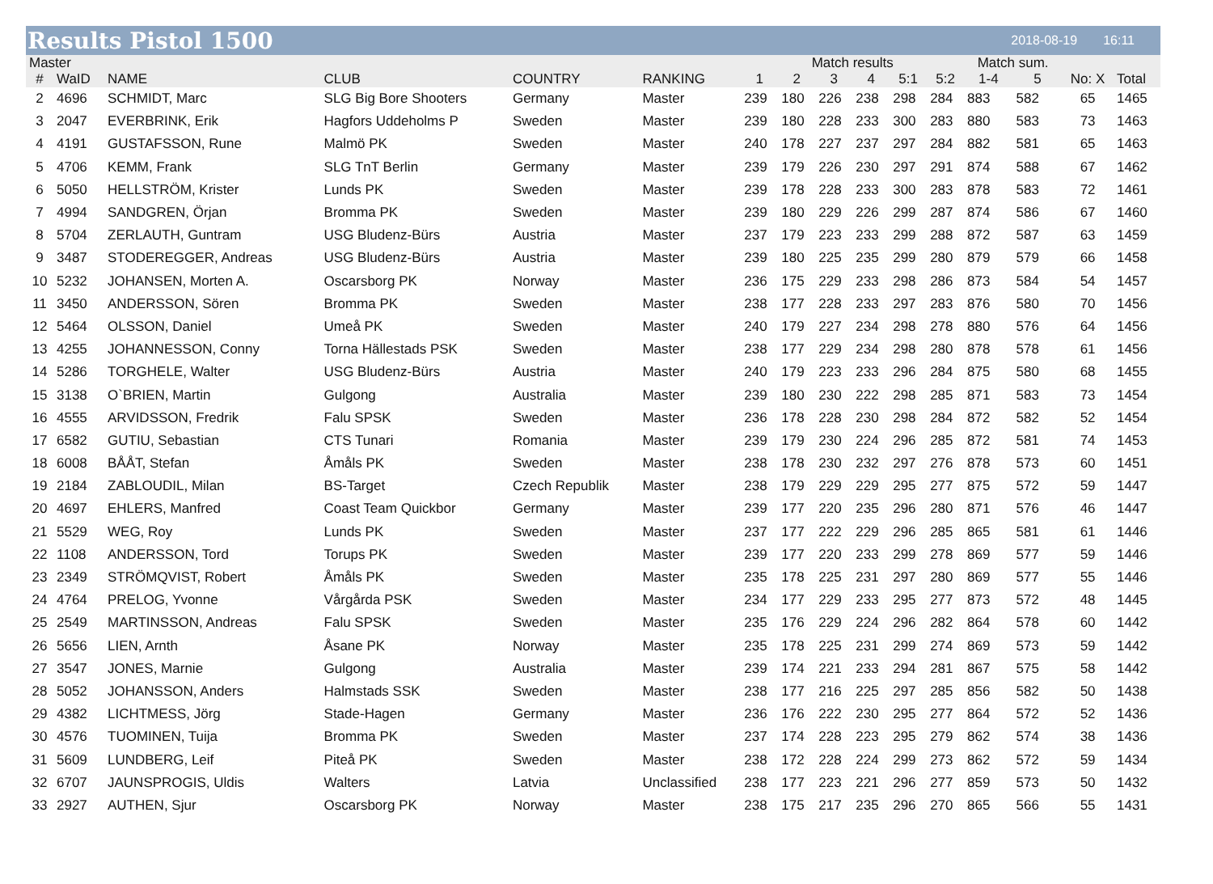Results Pistol 1500
2018-08-19 16:11
| Master | | | | | | Match results | | | | | | Match sum. | | | |
| --- | --- | --- | --- | --- | --- | --- | --- | --- | --- | --- | --- | --- | --- | --- | --- |
| # | WaID | NAME | CLUB | COUNTRY | RANKING | 1 | 2 | 3 | 4 | 5:1 | 5:2 | 1-4 | 5 | No: X | Total |
| 2 | 4696 | SCHMIDT, Marc | SLG Big Bore Shooters | Germany | Master | 239 | 180 | 226 | 238 | 298 | 284 | 883 | 582 | 65 | 1465 |
| 3 | 2047 | EVERBRINK, Erik | Hagfors Uddeholms P | Sweden | Master | 239 | 180 | 228 | 233 | 300 | 283 | 880 | 583 | 73 | 1463 |
| 4 | 4191 | GUSTAFSSON, Rune | Malmö PK | Sweden | Master | 240 | 178 | 227 | 237 | 297 | 284 | 882 | 581 | 65 | 1463 |
| 5 | 4706 | KEMM, Frank | SLG TnT Berlin | Germany | Master | 239 | 179 | 226 | 230 | 297 | 291 | 874 | 588 | 67 | 1462 |
| 6 | 5050 | HELLSTRÖM, Krister | Lunds PK | Sweden | Master | 239 | 178 | 228 | 233 | 300 | 283 | 878 | 583 | 72 | 1461 |
| 7 | 4994 | SANDGREN, Örjan | Bromma PK | Sweden | Master | 239 | 180 | 229 | 226 | 299 | 287 | 874 | 586 | 67 | 1460 |
| 8 | 5704 | ZERLAUTH, Guntram | USG Bludenz-Bürs | Austria | Master | 237 | 179 | 223 | 233 | 299 | 288 | 872 | 587 | 63 | 1459 |
| 9 | 3487 | STODEREGGER, Andreas | USG Bludenz-Bürs | Austria | Master | 239 | 180 | 225 | 235 | 299 | 280 | 879 | 579 | 66 | 1458 |
| 10 | 5232 | JOHANSEN, Morten A. | Oscarsborg PK | Norway | Master | 236 | 175 | 229 | 233 | 298 | 286 | 873 | 584 | 54 | 1457 |
| 11 | 3450 | ANDERSSON, Sören | Bromma PK | Sweden | Master | 238 | 177 | 228 | 233 | 297 | 283 | 876 | 580 | 70 | 1456 |
| 12 | 5464 | OLSSON, Daniel | Umeå PK | Sweden | Master | 240 | 179 | 227 | 234 | 298 | 278 | 880 | 576 | 64 | 1456 |
| 13 | 4255 | JOHANNESSON, Conny | Torna Hällestads PSK | Sweden | Master | 238 | 177 | 229 | 234 | 298 | 280 | 878 | 578 | 61 | 1456 |
| 14 | 5286 | TORGHELE, Walter | USG Bludenz-Bürs | Austria | Master | 240 | 179 | 223 | 233 | 296 | 284 | 875 | 580 | 68 | 1455 |
| 15 | 3138 | O`BRIEN, Martin | Gulgong | Australia | Master | 239 | 180 | 230 | 222 | 298 | 285 | 871 | 583 | 73 | 1454 |
| 16 | 4555 | ARVIDSSON, Fredrik | Falu SPSK | Sweden | Master | 236 | 178 | 228 | 230 | 298 | 284 | 872 | 582 | 52 | 1454 |
| 17 | 6582 | GUTIU, Sebastian | CTS Tunari | Romania | Master | 239 | 179 | 230 | 224 | 296 | 285 | 872 | 581 | 74 | 1453 |
| 18 | 6008 | BÅÅT, Stefan | Åmåls PK | Sweden | Master | 238 | 178 | 230 | 232 | 297 | 276 | 878 | 573 | 60 | 1451 |
| 19 | 2184 | ZABLOUDIL, Milan | BS-Target | Czech Republik | Master | 238 | 179 | 229 | 229 | 295 | 277 | 875 | 572 | 59 | 1447 |
| 20 | 4697 | EHLERS, Manfred | Coast Team Quickbor | Germany | Master | 239 | 177 | 220 | 235 | 296 | 280 | 871 | 576 | 46 | 1447 |
| 21 | 5529 | WEG, Roy | Lunds PK | Sweden | Master | 237 | 177 | 222 | 229 | 296 | 285 | 865 | 581 | 61 | 1446 |
| 22 | 1108 | ANDERSSON, Tord | Torups PK | Sweden | Master | 239 | 177 | 220 | 233 | 299 | 278 | 869 | 577 | 59 | 1446 |
| 23 | 2349 | STRÖMQVIST, Robert | Åmåls PK | Sweden | Master | 235 | 178 | 225 | 231 | 297 | 280 | 869 | 577 | 55 | 1446 |
| 24 | 4764 | PRELOG, Yvonne | Vårgårda PSK | Sweden | Master | 234 | 177 | 229 | 233 | 295 | 277 | 873 | 572 | 48 | 1445 |
| 25 | 2549 | MARTINSSON, Andreas | Falu SPSK | Sweden | Master | 235 | 176 | 229 | 224 | 296 | 282 | 864 | 578 | 60 | 1442 |
| 26 | 5656 | LIEN, Arnth | Åsane PK | Norway | Master | 235 | 178 | 225 | 231 | 299 | 274 | 869 | 573 | 59 | 1442 |
| 27 | 3547 | JONES, Marnie | Gulgong | Australia | Master | 239 | 174 | 221 | 233 | 294 | 281 | 867 | 575 | 58 | 1442 |
| 28 | 5052 | JOHANSSON, Anders | Halmstads SSK | Sweden | Master | 238 | 177 | 216 | 225 | 297 | 285 | 856 | 582 | 50 | 1438 |
| 29 | 4382 | LICHTMESS, Jörg | Stade-Hagen | Germany | Master | 236 | 176 | 222 | 230 | 295 | 277 | 864 | 572 | 52 | 1436 |
| 30 | 4576 | TUOMINEN, Tuija | Bromma PK | Sweden | Master | 237 | 174 | 228 | 223 | 295 | 279 | 862 | 574 | 38 | 1436 |
| 31 | 5609 | LUNDBERG, Leif | Piteå PK | Sweden | Master | 238 | 172 | 228 | 224 | 299 | 273 | 862 | 572 | 59 | 1434 |
| 32 | 6707 | JAUNSPROGIS, Uldis | Walters | Latvia | Unclassified | 238 | 177 | 223 | 221 | 296 | 277 | 859 | 573 | 50 | 1432 |
| 33 | 2927 | AUTHEN, Sjur | Oscarsborg PK | Norway | Master | 238 | 175 | 217 | 235 | 296 | 270 | 865 | 566 | 55 | 1431 |